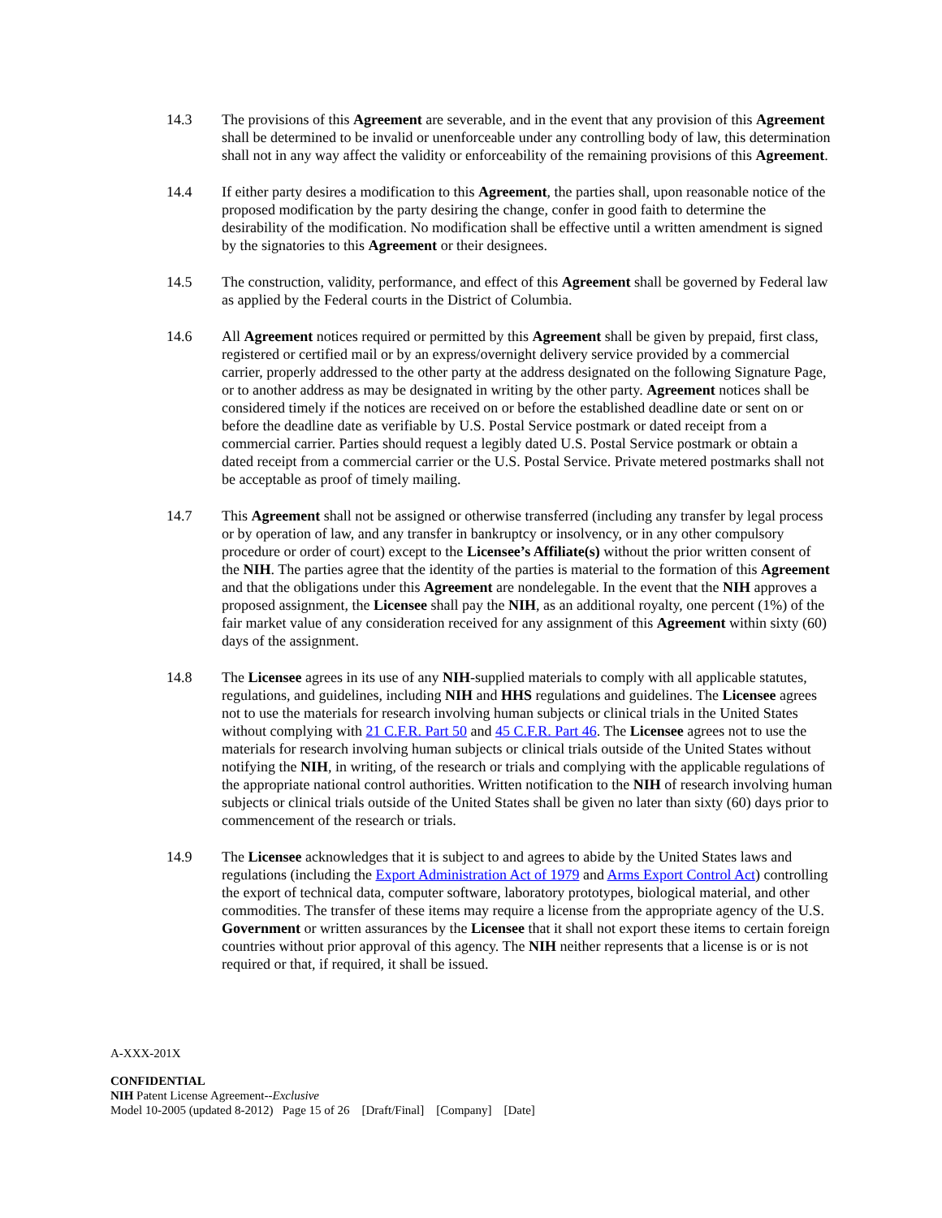14.3 The provisions of this Agreement are severable, and in the event that any provision of this Agreement shall be determined to be invalid or unenforceable under any controlling body of law, this determination shall not in any way affect the validity or enforceability of the remaining provisions of this Agreement.
14.4 If either party desires a modification to this Agreement, the parties shall, upon reasonable notice of the proposed modification by the party desiring the change, confer in good faith to determine the desirability of the modification. No modification shall be effective until a written amendment is signed by the signatories to this Agreement or their designees.
14.5 The construction, validity, performance, and effect of this Agreement shall be governed by Federal law as applied by the Federal courts in the District of Columbia.
14.6 All Agreement notices required or permitted by this Agreement shall be given by prepaid, first class, registered or certified mail or by an express/overnight delivery service provided by a commercial carrier, properly addressed to the other party at the address designated on the following Signature Page, or to another address as may be designated in writing by the other party. Agreement notices shall be considered timely if the notices are received on or before the established deadline date or sent on or before the deadline date as verifiable by U.S. Postal Service postmark or dated receipt from a commercial carrier. Parties should request a legibly dated U.S. Postal Service postmark or obtain a dated receipt from a commercial carrier or the U.S. Postal Service. Private metered postmarks shall not be acceptable as proof of timely mailing.
14.7 This Agreement shall not be assigned or otherwise transferred (including any transfer by legal process or by operation of law, and any transfer in bankruptcy or insolvency, or in any other compulsory procedure or order of court) except to the Licensee’s Affiliate(s) without the prior written consent of the NIH. The parties agree that the identity of the parties is material to the formation of this Agreement and that the obligations under this Agreement are nondelegable. In the event that the NIH approves a proposed assignment, the Licensee shall pay the NIH, as an additional royalty, one percent (1%) of the fair market value of any consideration received for any assignment of this Agreement within sixty (60) days of the assignment.
14.8 The Licensee agrees in its use of any NIH-supplied materials to comply with all applicable statutes, regulations, and guidelines, including NIH and HHS regulations and guidelines. The Licensee agrees not to use the materials for research involving human subjects or clinical trials in the United States without complying with 21 C.F.R. Part 50 and 45 C.F.R. Part 46. The Licensee agrees not to use the materials for research involving human subjects or clinical trials outside of the United States without notifying the NIH, in writing, of the research or trials and complying with the applicable regulations of the appropriate national control authorities. Written notification to the NIH of research involving human subjects or clinical trials outside of the United States shall be given no later than sixty (60) days prior to commencement of the research or trials.
14.9 The Licensee acknowledges that it is subject to and agrees to abide by the United States laws and regulations (including the Export Administration Act of 1979 and Arms Export Control Act) controlling the export of technical data, computer software, laboratory prototypes, biological material, and other commodities. The transfer of these items may require a license from the appropriate agency of the U.S. Government or written assurances by the Licensee that it shall not export these items to certain foreign countries without prior approval of this agency. The NIH neither represents that a license is or is not required or that, if required, it shall be issued.
A-XXX-201X
CONFIDENTIAL
NIH Patent License Agreement--Exclusive
Model 10-2005 (updated 8-2012) Page 15 of 26 [Draft/Final] [Company] [Date]